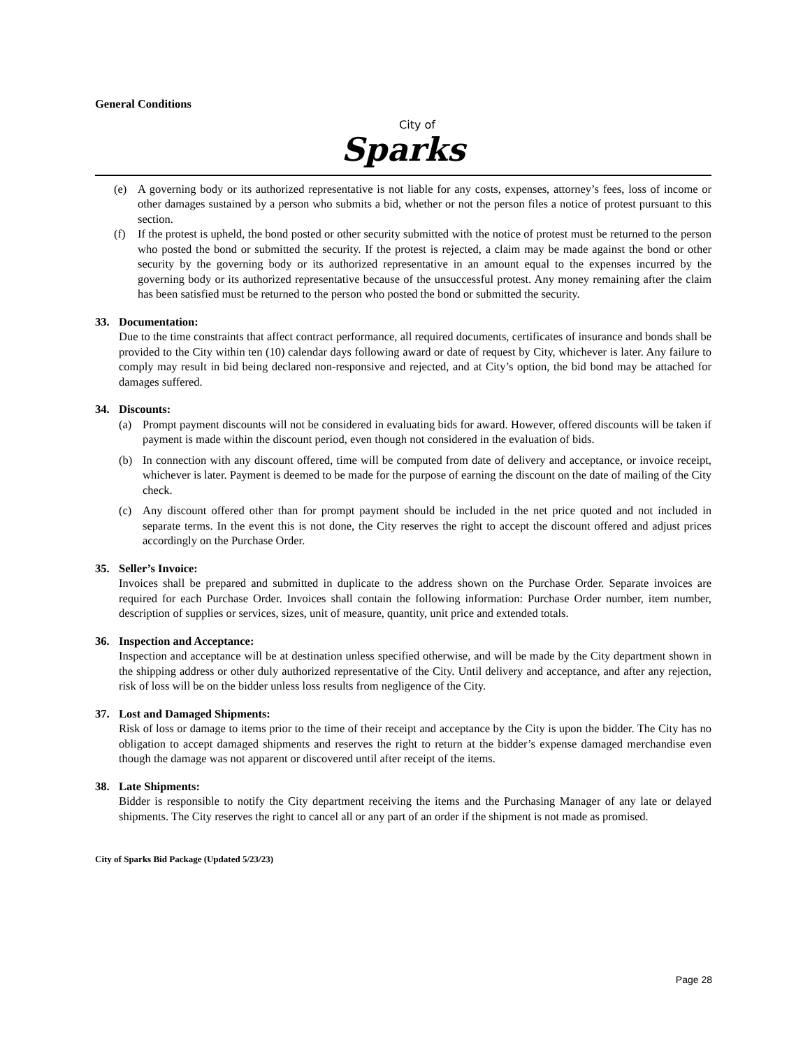General Conditions
City of
Sparks
(e) A governing body or its authorized representative is not liable for any costs, expenses, attorney’s fees, loss of income or other damages sustained by a person who submits a bid, whether or not the person files a notice of protest pursuant to this section.
(f) If the protest is upheld, the bond posted or other security submitted with the notice of protest must be returned to the person who posted the bond or submitted the security. If the protest is rejected, a claim may be made against the bond or other security by the governing body or its authorized representative in an amount equal to the expenses incurred by the governing body or its authorized representative because of the unsuccessful protest. Any money remaining after the claim has been satisfied must be returned to the person who posted the bond or submitted the security.
33. Documentation:
Due to the time constraints that affect contract performance, all required documents, certificates of insurance and bonds shall be provided to the City within ten (10) calendar days following award or date of request by City, whichever is later. Any failure to comply may result in bid being declared non-responsive and rejected, and at City’s option, the bid bond may be attached for damages suffered.
34. Discounts:
(a) Prompt payment discounts will not be considered in evaluating bids for award. However, offered discounts will be taken if payment is made within the discount period, even though not considered in the evaluation of bids.
(b) In connection with any discount offered, time will be computed from date of delivery and acceptance, or invoice receipt, whichever is later. Payment is deemed to be made for the purpose of earning the discount on the date of mailing of the City check.
(c) Any discount offered other than for prompt payment should be included in the net price quoted and not included in separate terms. In the event this is not done, the City reserves the right to accept the discount offered and adjust prices accordingly on the Purchase Order.
35. Seller’s Invoice:
Invoices shall be prepared and submitted in duplicate to the address shown on the Purchase Order. Separate invoices are required for each Purchase Order. Invoices shall contain the following information: Purchase Order number, item number, description of supplies or services, sizes, unit of measure, quantity, unit price and extended totals.
36. Inspection and Acceptance:
Inspection and acceptance will be at destination unless specified otherwise, and will be made by the City department shown in the shipping address or other duly authorized representative of the City. Until delivery and acceptance, and after any rejection, risk of loss will be on the bidder unless loss results from negligence of the City.
37. Lost and Damaged Shipments:
Risk of loss or damage to items prior to the time of their receipt and acceptance by the City is upon the bidder. The City has no obligation to accept damaged shipments and reserves the right to return at the bidder’s expense damaged merchandise even though the damage was not apparent or discovered until after receipt of the items.
38. Late Shipments:
Bidder is responsible to notify the City department receiving the items and the Purchasing Manager of any late or delayed shipments. The City reserves the right to cancel all or any part of an order if the shipment is not made as promised.
City of Sparks Bid Package (Updated 5/23/23)
Page 28